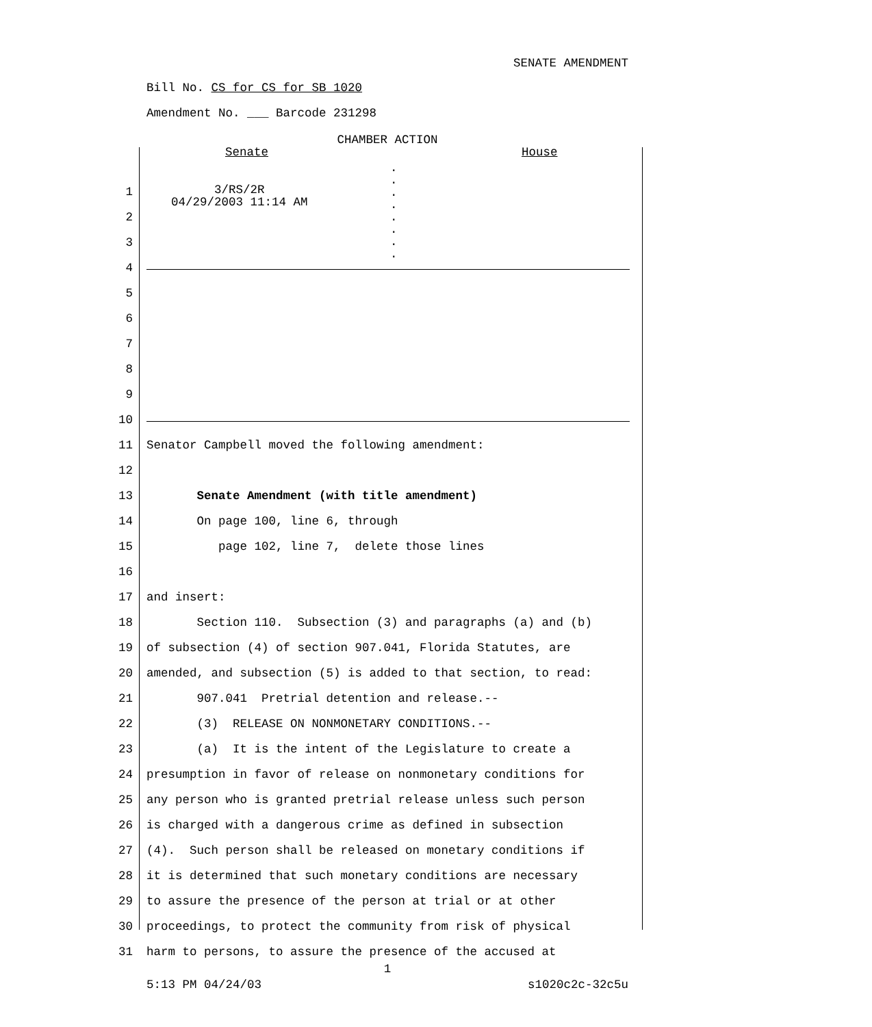SENATE AMENDMENT
Bill No. CS for CS for SB 1020
Amendment No. ___ Barcode 231298
CHAMBER ACTION
Senate House
.
.
.
.
.
.
.
.
3/RS/2R 04/29/2003 11:14 AM
1
2
3
4
5
6
7
8
9
10
11 Senator Campbell moved the following amendment:
12
13 Senate Amendment (with title amendment)
14 On page 100, line 6, through
15 page 102, line 7, delete those lines
16
17 and insert:
18 Section 110. Subsection (3) and paragraphs (a) and (b)
19 of subsection (4) of section 907.041, Florida Statutes, are
20 amended, and subsection (5) is added to that section, to read:
21 907.041 Pretrial detention and release.--
22 (3) RELEASE ON NONMONETARY CONDITIONS.--
23 (a) It is the intent of the Legislature to create a
24 presumption in favor of release on nonmonetary conditions for
25 any person who is granted pretrial release unless such person
26 is charged with a dangerous crime as defined in subsection
27 (4). Such person shall be released on monetary conditions if
28 it is determined that such monetary conditions are necessary
29 to assure the presence of the person at trial or at other
30 proceedings, to protect the community from risk of physical
31 harm to persons, to assure the presence of the accused at
1
5:13 PM 04/24/03 s1020c2c-32c5u